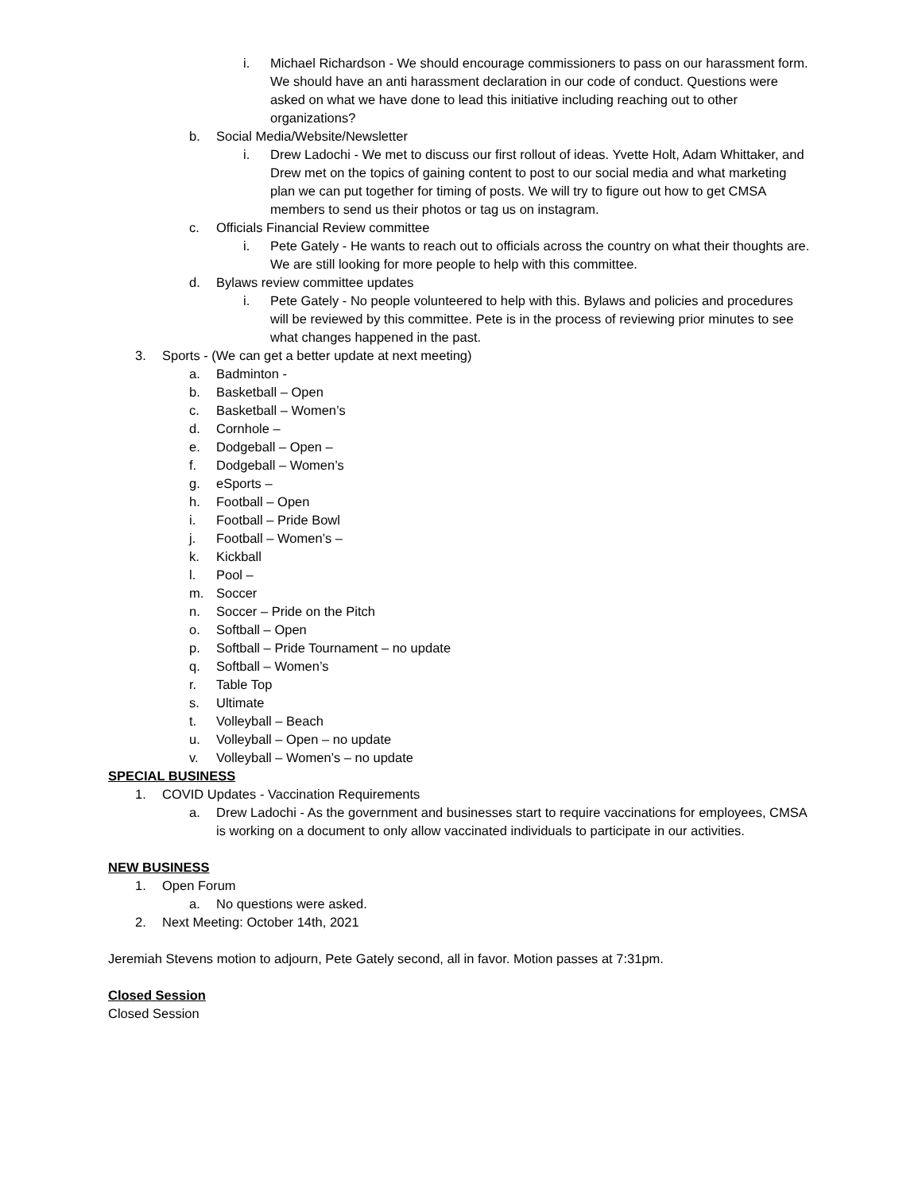i. Michael Richardson - We should encourage commissioners to pass on our harassment form. We should have an anti harassment declaration in our code of conduct. Questions were asked on what we have done to lead this initiative including reaching out to other organizations?
b. Social Media/Website/Newsletter
i. Drew Ladochi - We met to discuss our first rollout of ideas. Yvette Holt, Adam Whittaker, and Drew met on the topics of gaining content to post to our social media and what marketing plan we can put together for timing of posts. We will try to figure out how to get CMSA members to send us their photos or tag us on instagram.
c. Officials Financial Review committee
i. Pete Gately - He wants to reach out to officials across the country on what their thoughts are. We are still looking for more people to help with this committee.
d. Bylaws review committee updates
i. Pete Gately - No people volunteered to help with this. Bylaws and policies and procedures will be reviewed by this committee. Pete is in the process of reviewing prior minutes to see what changes happened in the past.
3. Sports - (We can get a better update at next meeting)
a. Badminton -
b. Basketball – Open
c. Basketball – Women’s
d. Cornhole –
e. Dodgeball – Open –
f. Dodgeball – Women’s
g. eSports –
h. Football – Open
i. Football – Pride Bowl
j. Football – Women’s –
k. Kickball
l. Pool –
m. Soccer
n. Soccer – Pride on the Pitch
o. Softball – Open
p. Softball – Pride Tournament – no update
q. Softball – Women’s
r. Table Top
s. Ultimate
t. Volleyball – Beach
u. Volleyball – Open – no update
v. Volleyball – Women’s – no update
SPECIAL BUSINESS
1. COVID Updates - Vaccination Requirements
a. Drew Ladochi - As the government and businesses start to require vaccinations for employees, CMSA is working on a document to only allow vaccinated individuals to participate in our activities.
NEW BUSINESS
1. Open Forum
a. No questions were asked.
2. Next Meeting: October 14th, 2021
Jeremiah Stevens motion to adjourn, Pete Gately second, all in favor. Motion passes at 7:31pm.
Closed Session
Closed Session